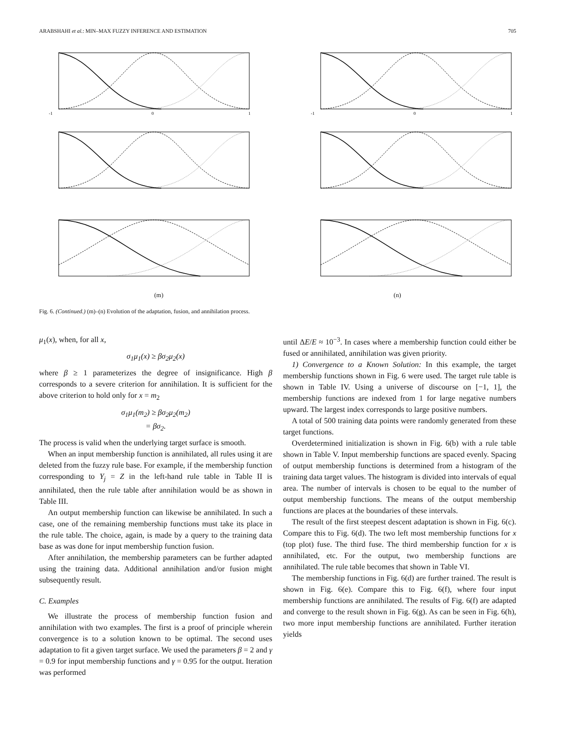ARABSHAHI et al.: MIN–MAX FUZZY INFERENCE AND ESTIMATION 705
-1
0
1
-1
0
1
(m) (n)
Fig. 6. (Continued.) (m)–(n) Evolution of the adaptation, fusion, and annihilation process.
μ<sub>1</sub>(x), when, for all x,
σ<sub>1</sub>μ<sub>1</sub>(x) ≥ βσ<sub>2</sub>μ<sub>2</sub>(x)
where β ≥ 1 parameterizes the degree of insignificance. High β corresponds to a severe criterion for annihilation. It is sufficient for the above criterion to hold only for x = m<sub>2</sub>
σ<sub>1</sub>μ<sub>1</sub>(m<sub>2</sub>) ≥ βσ<sub>2</sub>μ<sub>2</sub>(m<sub>2</sub>)
= βσ<sub>2</sub>.
The process is valid when the underlying target surface is smooth.
When an input membership function is annihilated, all rules using it are deleted from the fuzzy rule base. For example, if the membership function corresponding to Y<sub>j</sub> = Z in the left-hand rule table in Table II is annihilated, then the rule table after annihilation would be as shown in Table III.
An output membership function can likewise be annihilated. In such a case, one of the remaining membership functions must take its place in the rule table. The choice, again, is made by a query to the training data base as was done for input membership function fusion.
After annihilation, the membership parameters can be further adapted using the training data. Additional annihilation and/or fusion might subsequently result.
C. Examples
We illustrate the process of membership function fusion and annihilation with two examples. The first is a proof of principle wherein convergence is to a solution known to be optimal. The second uses adaptation to fit a given target surface. We used the parameters β = 2 and γ = 0.9 for input membership functions and γ = 0.95 for the output. Iteration was performed
until ΔE/E ≈ 10<sup>−3</sup>. In cases where a membership function could either be fused or annihilated, annihilation was given priority.
1) Convergence to a Known Solution: In this example, the target membership functions shown in Fig. 6 were used. The target rule table is shown in Table IV. Using a universe of discourse on [−1, 1], the membership functions are indexed from 1 for large negative numbers upward. The largest index corresponds to large positive numbers.
A total of 500 training data points were randomly generated from these target functions.
Overdetermined initialization is shown in Fig. 6(b) with a rule table shown in Table V. Input membership functions are spaced evenly. Spacing of output membership functions is determined from a histogram of the training data target values. The histogram is divided into intervals of equal area. The number of intervals is chosen to be equal to the number of output membership functions. The means of the output membership functions are places at the boundaries of these intervals.
The result of the first steepest descent adaptation is shown in Fig. 6(c). Compare this to Fig. 6(d). The two left most membership functions for x (top plot) fuse. The third fuse. The third membership function for x is annihilated, etc. For the output, two membership functions are annihilated. The rule table becomes that shown in Table VI.
The membership functions in Fig. 6(d) are further trained. The result is shown in Fig. 6(e). Compare this to Fig. 6(f), where four input membership functions are annihilated. The results of Fig. 6(f) are adapted and converge to the result shown in Fig. 6(g). As can be seen in Fig. 6(h), two more input membership functions are annihilated. Further iteration yields